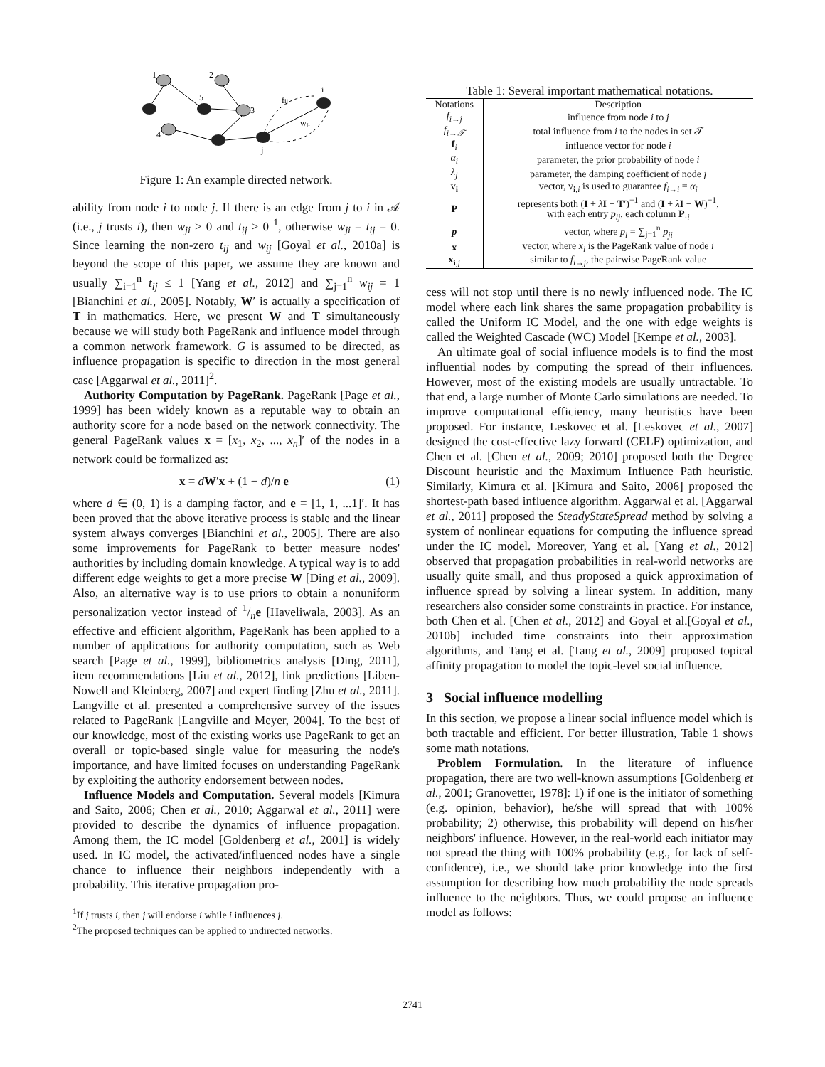1
2
5
3
4
j
i
fij
wji
Figure 1: An example directed network.
ability from node i to node j. If there is an edge from j to i in 𝒜 (i.e., j trusts i), then w<sub>ji</sub> > 0 and t<sub>ij</sub> > 0 <sup>1</sup>, otherwise w<sub>ji</sub> = t<sub>ij</sub> = 0. Since learning the non-zero t<sub>ij</sub> and w<sub>ij</sub> [Goyal et al., 2010a] is beyond the scope of this paper, we assume they are known and usually ∑<sub>i=1</sub><sup>n</sup> t<sub>ij</sub> ≤ 1 [Yang et al., 2012] and ∑<sub>j=1</sub><sup>n</sup> w<sub>ij</sub> = 1 [Bianchini et al., 2005]. Notably, W′ is actually a specification of T in mathematics. Here, we present W and T simultaneously because we will study both PageRank and influence model through a common network framework. G is assumed to be directed, as influence propagation is specific to direction in the most general case [Aggarwal et al., 2011]<sup>2</sup>.
Authority Computation by PageRank. PageRank [Page et al., 1999] has been widely known as a reputable way to obtain an authority score for a node based on the network connectivity. The general PageRank values x = [x<sub>1</sub>, x<sub>2</sub>, ..., x<sub>n</sub>]′ of the nodes in a network could be formalized as:
x = dW′x + (1 − d)/n e (1)
where d ∈ (0, 1) is a damping factor, and e = [1, 1, ...1]′. It has been proved that the above iterative process is stable and the linear system always converges [Bianchini et al., 2005]. There are also some improvements for PageRank to better measure nodes' authorities by including domain knowledge. A typical way is to add different edge weights to get a more precise W [Ding et al., 2009]. Also, an alternative way is to use priors to obtain a nonuniform personalization vector instead of 1/ne [Haveliwala, 2003]. As an effective and efficient algorithm, PageRank has been applied to a number of applications for authority computation, such as Web search [Page et al., 1999], bibliometrics analysis [Ding, 2011], item recommendations [Liu et al., 2012], link predictions [Liben-Nowell and Kleinberg, 2007] and expert finding [Zhu et al., 2011]. Langville et al. presented a comprehensive survey of the issues related to PageRank [Langville and Meyer, 2004]. To the best of our knowledge, most of the existing works use PageRank to get an overall or topic-based single value for measuring the node's importance, and have limited focuses on understanding PageRank by exploiting the authority endorsement between nodes.
Influence Models and Computation. Several models [Kimura and Saito, 2006; Chen et al., 2010; Aggarwal et al., 2011] were provided to describe the dynamics of influence propagation. Among them, the IC model [Goldenberg et al., 2001] is widely used. In IC model, the activated/influenced nodes have a single chance to influence their neighbors independently with a probability. This iterative propagation pro-
<sup>1</sup> If j trusts i, then j will endorse i while i influences j.
<sup>2</sup> The proposed techniques can be applied to undirected networks.
Table 1: Several important mathematical notations.
| Notations | Description |
| --- | --- |
| f<sub>i→j</sub> | influence from node i to j |
| f<sub>i→𝒯</sub> | total influence from i to the nodes in set 𝒯 |
| f<sub>i</sub> | influence vector for node i |
| α<sub>i</sub> | parameter, the prior probability of node i |
| λ<sub>j</sub> | parameter, the damping coefficient of node j |
| v<sub>i</sub> | vector, v<sub>i,i</sub> is used to guarantee f<sub>i→i</sub> = α<sub>i</sub> |
| P | represents both ( I + λ I − T ′)<sup>−1</sup> and ( I + λ I − W )<sup>−1</sup>, with each entry p<sub>ij</sub> , each column P<sub>·i</sub> |
| p | vector, where p<sub>i</sub> = ∑<sub>j=1</sub><sup>n</sup> p<sub>ji</sub> |
| x | vector, where x<sub>i</sub> is the PageRank value of node i |
| x<sub>i,j</sub> | similar to f<sub>i→j</sub> , the pairwise PageRank value |
cess will not stop until there is no newly influenced node. The IC model where each link shares the same propagation probability is called the Uniform IC Model, and the one with edge weights is called the Weighted Cascade (WC) Model [Kempe et al., 2003].
An ultimate goal of social influence models is to find the most influential nodes by computing the spread of their influences. However, most of the existing models are usually untractable. To that end, a large number of Monte Carlo simulations are needed. To improve computational efficiency, many heuristics have been proposed. For instance, Leskovec et al. [Leskovec et al., 2007] designed the cost-effective lazy forward (CELF) optimization, and Chen et al. [Chen et al., 2009; 2010] proposed both the Degree Discount heuristic and the Maximum Influence Path heuristic. Similarly, Kimura et al. [Kimura and Saito, 2006] proposed the shortest-path based influence algorithm. Aggarwal et al. [Aggarwal et al., 2011] proposed the SteadyStateSpread method by solving a system of nonlinear equations for computing the influence spread under the IC model. Moreover, Yang et al. [Yang et al., 2012] observed that propagation probabilities in real-world networks are usually quite small, and thus proposed a quick approximation of influence spread by solving a linear system. In addition, many researchers also consider some constraints in practice. For instance, both Chen et al. [Chen et al., 2012] and Goyal et al.[Goyal et al., 2010b] included time constraints into their approximation algorithms, and Tang et al. [Tang et al., 2009] proposed topical affinity propagation to model the topic-level social influence.
3 Social influence modelling
In this section, we propose a linear social influence model which is both tractable and efficient. For better illustration, Table 1 shows some math notations.
Problem Formulation. In the literature of influence propagation, there are two well-known assumptions [Goldenberg et al., 2001; Granovetter, 1978]: 1) if one is the initiator of something (e.g. opinion, behavior), he/she will spread that with 100% probability; 2) otherwise, this probability will depend on his/her neighbors' influence. However, in the real-world each initiator may not spread the thing with 100% probability (e.g., for lack of self-confidence), i.e., we should take prior knowledge into the first assumption for describing how much probability the node spreads influence to the neighbors. Thus, we could propose an influence model as follows:
2741